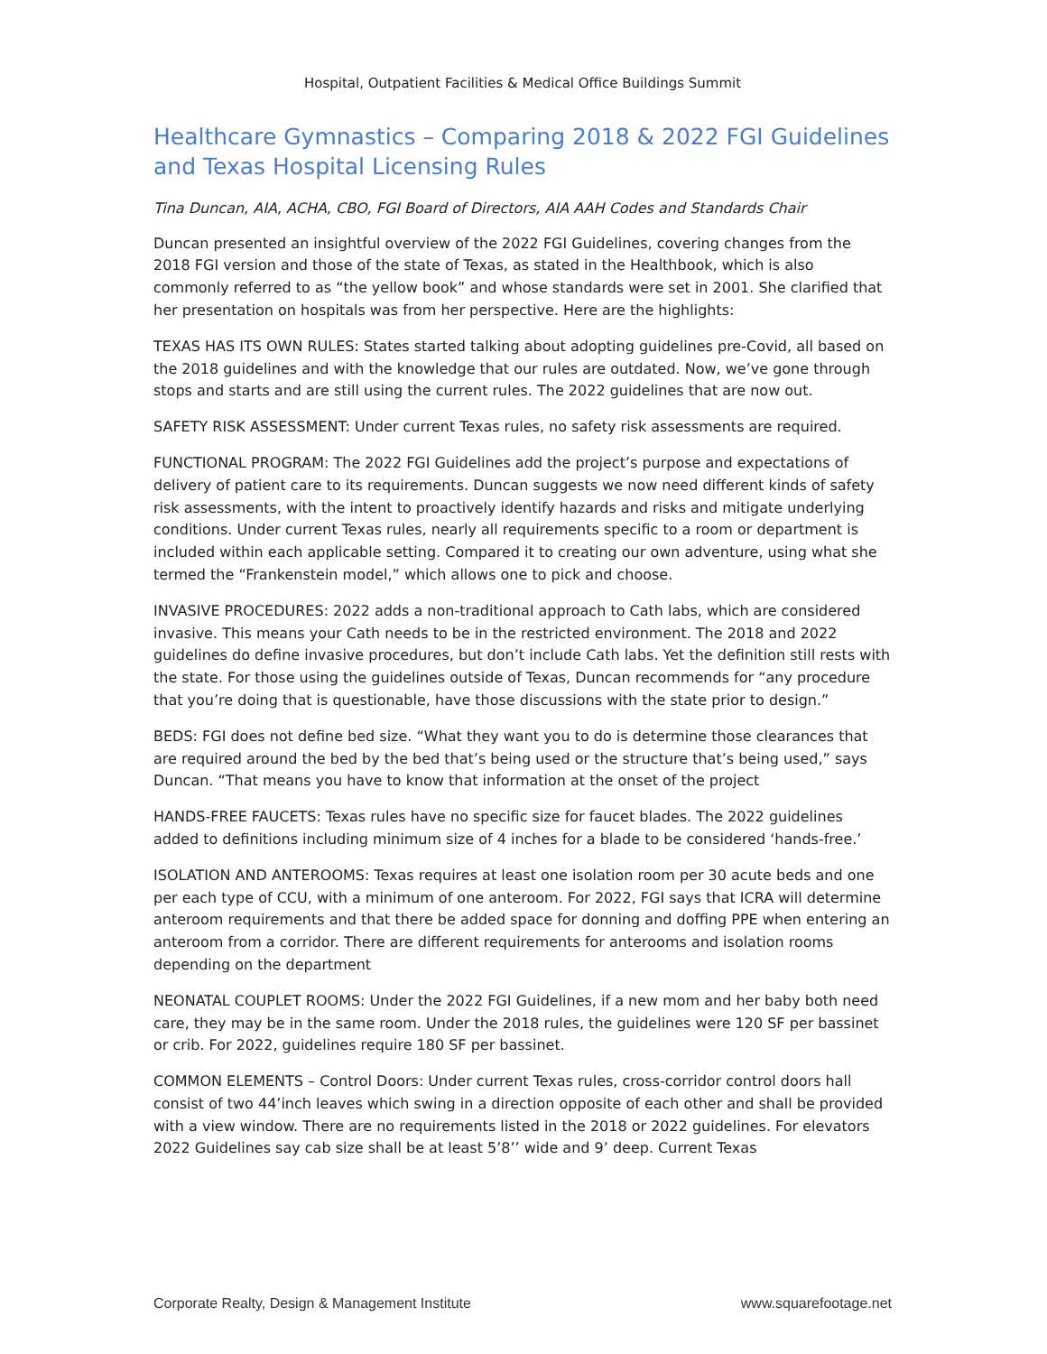Hospital, Outpatient Facilities & Medical Office Buildings Summit
Healthcare Gymnastics – Comparing 2018 & 2022 FGI Guidelines and Texas Hospital Licensing Rules
Tina Duncan, AIA, ACHA, CBO, FGI Board of Directors, AIA AAH Codes and Standards Chair
Duncan presented an insightful overview of the 2022 FGI Guidelines, covering changes from the 2018 FGI version and those of the state of Texas, as stated in the Healthbook, which is also commonly referred to as “the yellow book” and whose standards were set in 2001. She clarified that her presentation on hospitals was from her perspective. Here are the highlights:
TEXAS HAS ITS OWN RULES: States started talking about adopting guidelines pre-Covid, all based on the 2018 guidelines and with the knowledge that our rules are outdated. Now, we’ve gone through stops and starts and are still using the current rules. The 2022 guidelines that are now out.
SAFETY RISK ASSESSMENT: Under current Texas rules, no safety risk assessments are required.
FUNCTIONAL PROGRAM: The 2022 FGI Guidelines add the project’s purpose and expectations of delivery of patient care to its requirements. Duncan suggests we now need different kinds of safety risk assessments, with the intent to proactively identify hazards and risks and mitigate underlying conditions. Under current Texas rules, nearly all requirements specific to a room or department is included within each applicable setting. Compared it to creating our own adventure, using what she termed the “Frankenstein model,” which allows one to pick and choose.
INVASIVE PROCEDURES: 2022 adds a non-traditional approach to Cath labs, which are considered invasive. This means your Cath needs to be in the restricted environment. The 2018 and 2022 guidelines do define invasive procedures, but don’t include Cath labs. Yet the definition still rests with the state. For those using the guidelines outside of Texas, Duncan recommends for “any procedure that you’re doing that is questionable, have those discussions with the state prior to design.”
BEDS: FGI does not define bed size. “What they want you to do is determine those clearances that are required around the bed by the bed that’s being used or the structure that’s being used,” says Duncan. “That means you have to know that information at the onset of the project
HANDS-FREE FAUCETS: Texas rules have no specific size for faucet blades. The 2022 guidelines added to definitions including minimum size of 4 inches for a blade to be considered ‘hands-free.’
ISOLATION AND ANTEROOMS: Texas requires at least one isolation room per 30 acute beds and one per each type of CCU, with a minimum of one anteroom. For 2022, FGI says that ICRA will determine anteroom requirements and that there be added space for donning and doffing PPE when entering an anteroom from a corridor. There are different requirements for anterooms and isolation rooms depending on the department
NEONATAL COUPLET ROOMS: Under the 2022 FGI Guidelines, if a new mom and her baby both need care, they may be in the same room. Under the 2018 rules, the guidelines were 120 SF per bassinet or crib. For 2022, guidelines require 180 SF per bassinet.
COMMON ELEMENTS – Control Doors: Under current Texas rules, cross-corridor control doors hall consist of two 44’inch leaves which swing in a direction opposite of each other and shall be provided with a view window. There are no requirements listed in the 2018 or 2022 guidelines. For elevators 2022 Guidelines say cab size shall be at least 5’8’’ wide and 9’ deep. Current Texas
Corporate Realty, Design & Management Institute www.squarefootage.net